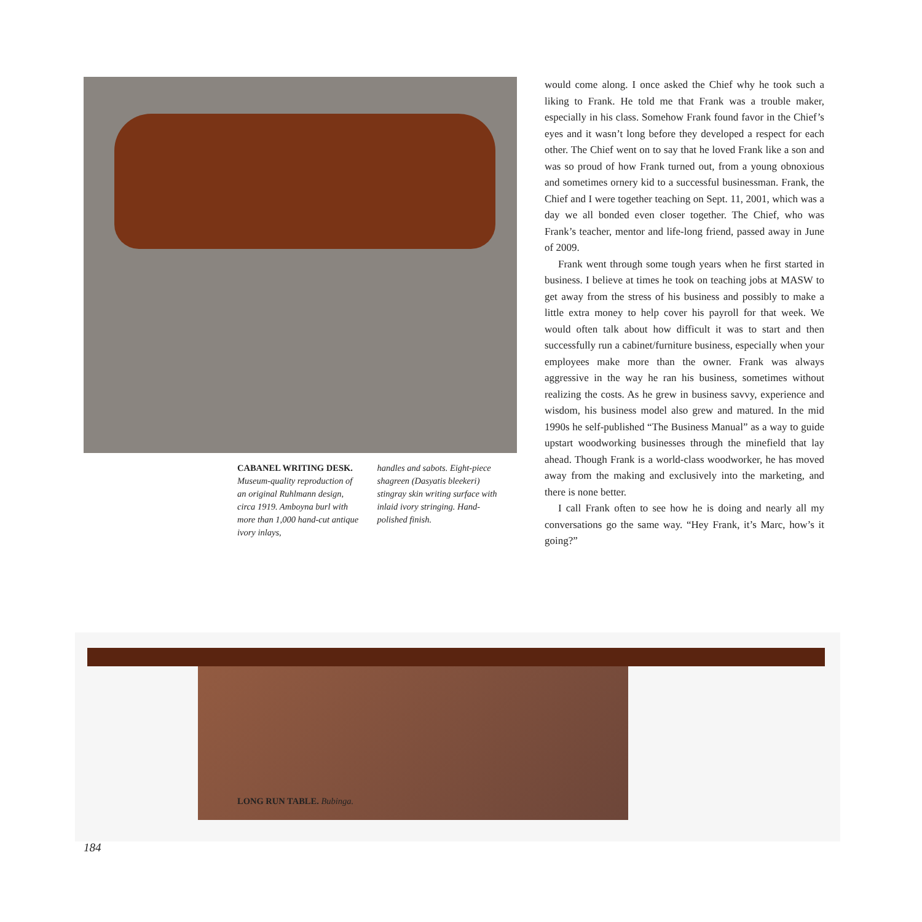CABANEL WRITING DESK.
Museum-quality reproduction of an original Ruhlmann design, circa 1919. Amboyna burl with more than 1,000 hand-cut antique ivory inlays,
handles and sabots. Eight-piece shagreen (Dasyatis bleekeri) stingray skin writing surface with inlaid ivory stringing. Hand-polished finish.
would come along. I once asked the Chief why he took such a liking to Frank. He told me that Frank was a trouble maker, especially in his class. Somehow Frank found favor in the Chief’s eyes and it wasn’t long before they developed a respect for each other. The Chief went on to say that he loved Frank like a son and was so proud of how Frank turned out, from a young obnoxious and sometimes ornery kid to a successful businessman. Frank, the Chief and I were together teaching on Sept. 11, 2001, which was a day we all bonded even closer together. The Chief, who was Frank’s teacher, mentor and life-long friend, passed away in June of 2009.
Frank went through some tough years when he first started in business. I believe at times he took on teaching jobs at MASW to get away from the stress of his business and possibly to make a little extra money to help cover his payroll for that week. We would often talk about how difficult it was to start and then successfully run a cabinet/furniture business, especially when your employees make more than the owner. Frank was always aggressive in the way he ran his business, sometimes without realizing the costs. As he grew in business savvy, experience and wisdom, his business model also grew and matured. In the mid 1990s he self-published “The Business Manual” as a way to guide upstart woodworking businesses through the minefield that lay ahead. Though Frank is a world-class woodworker, he has moved away from the making and exclusively into the marketing, and there is none better.
I call Frank often to see how he is doing and nearly all my conversations go the same way. “Hey Frank, it’s Marc, how’s it going?”
LONG RUN TABLE. Bubinga.
184